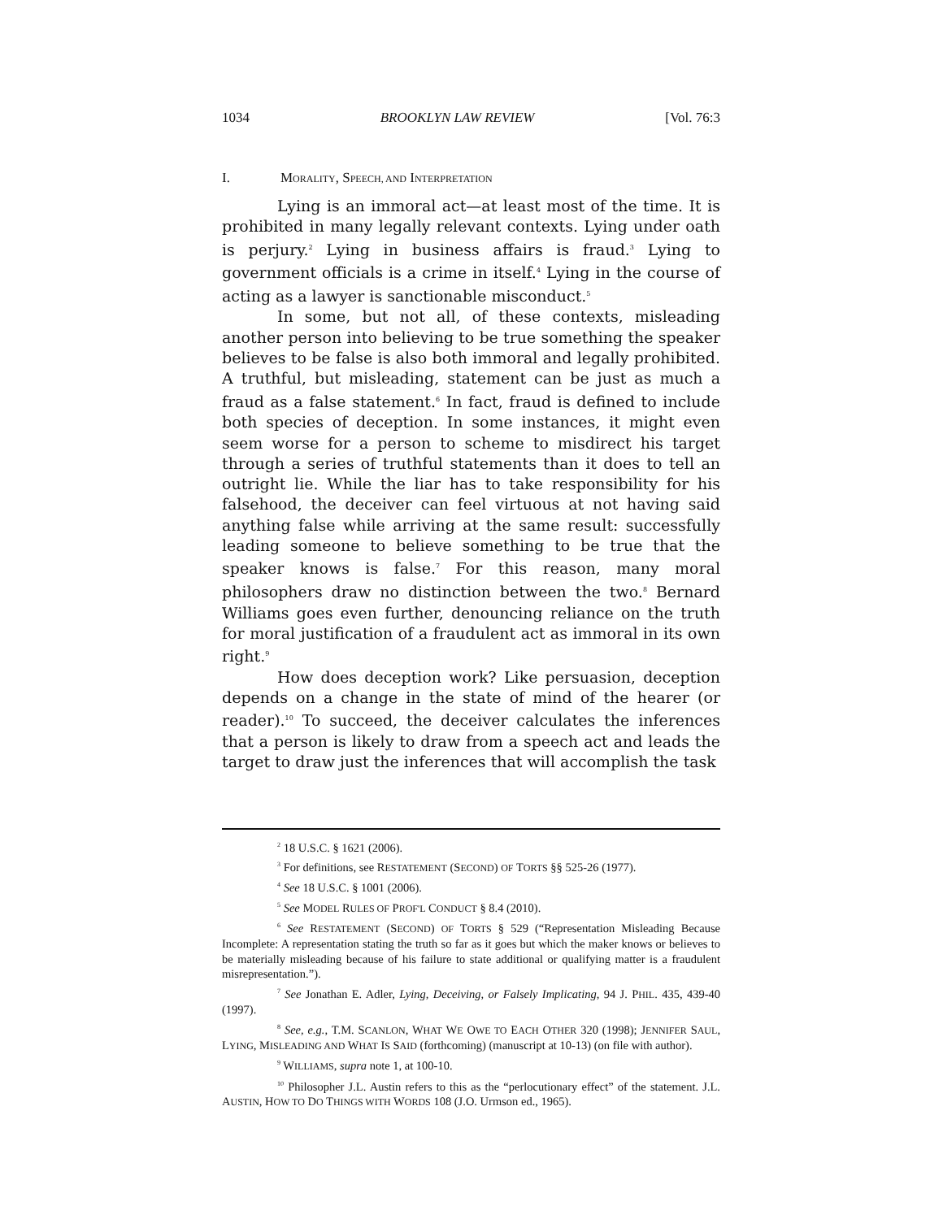1034 BROOKLYN LAW REVIEW [Vol. 76:3
I. MORALITY, SPEECH, AND INTERPRETATION
Lying is an immoral act—at least most of the time. It is prohibited in many legally relevant contexts. Lying under oath is perjury.<sup>2</sup> Lying in business affairs is fraud.<sup>3</sup> Lying to government officials is a crime in itself.<sup>4</sup> Lying in the course of acting as a lawyer is sanctionable misconduct.<sup>5</sup>
In some, but not all, of these contexts, misleading another person into believing to be true something the speaker believes to be false is also both immoral and legally prohibited. A truthful, but misleading, statement can be just as much a fraud as a false statement.<sup>6</sup> In fact, fraud is defined to include both species of deception. In some instances, it might even seem worse for a person to scheme to misdirect his target through a series of truthful statements than it does to tell an outright lie. While the liar has to take responsibility for his falsehood, the deceiver can feel virtuous at not having said anything false while arriving at the same result: successfully leading someone to believe something to be true that the speaker knows is false.<sup>7</sup> For this reason, many moral philosophers draw no distinction between the two.<sup>8</sup> Bernard Williams goes even further, denouncing reliance on the truth for moral justification of a fraudulent act as immoral in its own right.<sup>9</sup>
How does deception work? Like persuasion, deception depends on a change in the state of mind of the hearer (or reader).<sup>10</sup> To succeed, the deceiver calculates the inferences that a person is likely to draw from a speech act and leads the target to draw just the inferences that will accomplish the task
<sup>2</sup> 18 U.S.C. § 1621 (2006).
<sup>3</sup> For definitions, see RESTATEMENT (SECOND) OF TORTS §§ 525-26 (1977).
<sup>4</sup> See 18 U.S.C. § 1001 (2006).
<sup>5</sup> See MODEL RULES OF PROF'L CONDUCT § 8.4 (2010).
<sup>6</sup> See RESTATEMENT (SECOND) OF TORTS § 529 (“Representation Misleading Because Incomplete: A representation stating the truth so far as it goes but which the maker knows or believes to be materially misleading because of his failure to state additional or qualifying matter is a fraudulent misrepresentation.”).
<sup>7</sup> See Jonathan E. Adler, Lying, Deceiving, or Falsely Implicating, 94 J. PHIL. 435, 439-40 (1997).
<sup>8</sup> See, e.g., T.M. SCANLON, WHAT WE OWE TO EACH OTHER 320 (1998); JENNIFER SAUL, LYING, MISLEADING AND WHAT IS SAID (forthcoming) (manuscript at 10-13) (on file with author).
<sup>9</sup> WILLIAMS, supra note 1, at 100-10.
<sup>10</sup> Philosopher J.L. Austin refers to this as the “perlocutionary effect” of the statement. J.L. AUSTIN, HOW TO DO THINGS WITH WORDS 108 (J.O. Urmson ed., 1965).